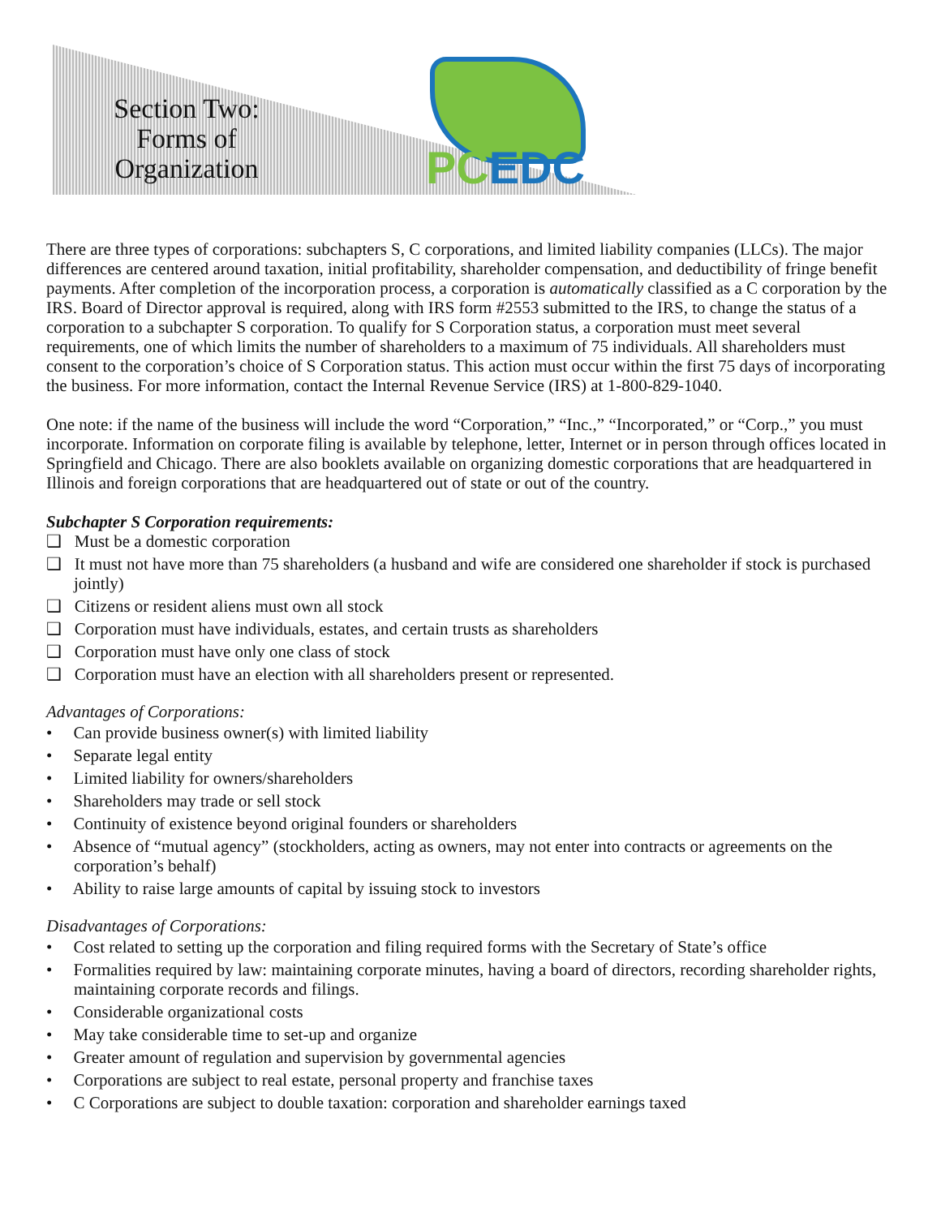Section Two: Forms of Organization
PC EDC
There are three types of corporations: subchapters S, C corporations, and limited liability companies (LLCs). The major differences are centered around taxation, initial profitability, shareholder compensation, and deductibility of fringe benefit payments. After completion of the incorporation process, a corporation is automatically classified as a C corporation by the IRS. Board of Director approval is required, along with IRS form #2553 submitted to the IRS, to change the status of a corporation to a subchapter S corporation. To qualify for S Corporation status, a corporation must meet several requirements, one of which limits the number of shareholders to a maximum of 75 individuals. All shareholders must consent to the corporation’s choice of S Corporation status. This action must occur within the first 75 days of incorporating the business. For more information, contact the Internal Revenue Service (IRS) at 1-800-829-1040.
One note: if the name of the business will include the word “Corporation,” “Inc.,” “Incorporated,” or “Corp.,” you must incorporate. Information on corporate filing is available by telephone, letter, Internet or in person through offices located in Springfield and Chicago. There are also booklets available on organizing domestic corporations that are headquartered in Illinois and foreign corporations that are headquartered out of state or out of the country.
Subchapter S Corporation requirements:
❑ Must be a domestic corporation
❑ It must not have more than 75 shareholders (a husband and wife are considered one shareholder if stock is purchased jointly)
❑ Citizens or resident aliens must own all stock
❑ Corporation must have individuals, estates, and certain trusts as shareholders
❑ Corporation must have only one class of stock
❑ Corporation must have an election with all shareholders present or represented.
Advantages of Corporations:
• Can provide business owner(s) with limited liability
• Separate legal entity
• Limited liability for owners/shareholders
• Shareholders may trade or sell stock
• Continuity of existence beyond original founders or shareholders
• Absence of “mutual agency” (stockholders, acting as owners, may not enter into contracts or agreements on the corporation’s behalf)
• Ability to raise large amounts of capital by issuing stock to investors
Disadvantages of Corporations:
• Cost related to setting up the corporation and filing required forms with the Secretary of State’s office
• Formalities required by law: maintaining corporate minutes, having a board of directors, recording shareholder rights, maintaining corporate records and filings.
• Considerable organizational costs
• May take considerable time to set-up and organize
• Greater amount of regulation and supervision by governmental agencies
• Corporations are subject to real estate, personal property and franchise taxes
• C Corporations are subject to double taxation: corporation and shareholder earnings taxed